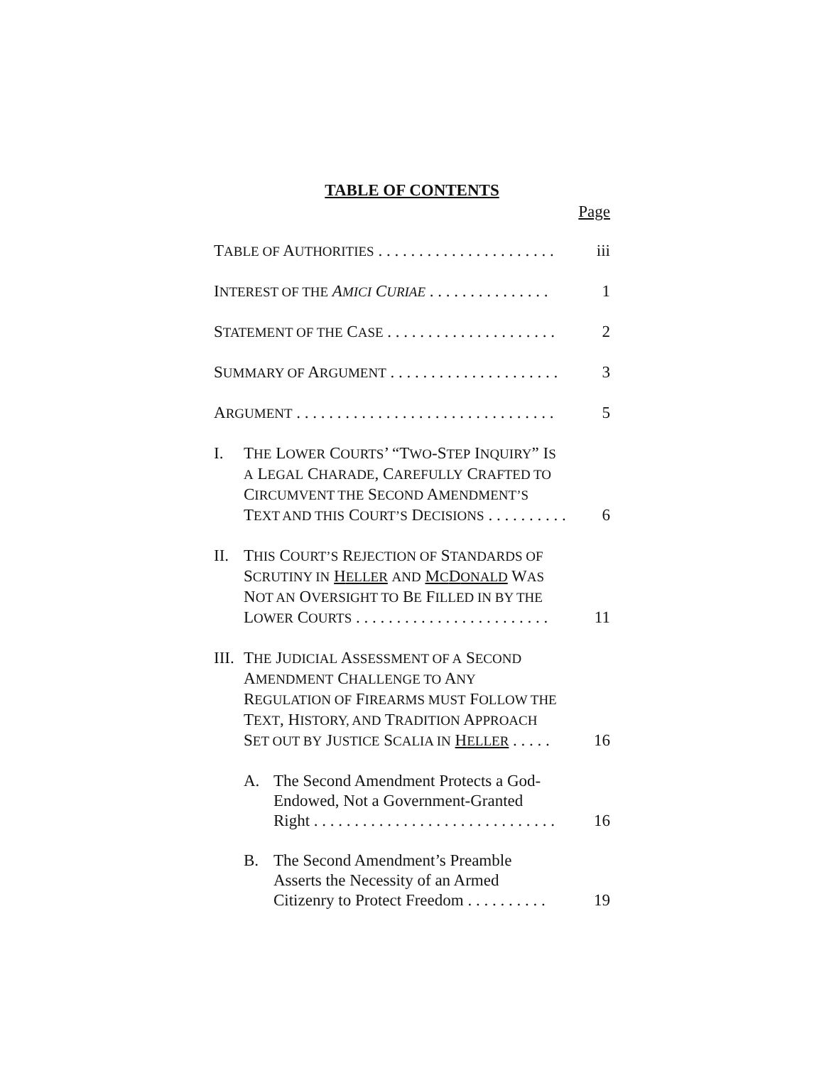TABLE OF CONTENTS
Page
TABLE OF AUTHORITIES . . . . . . . . . . . . . . . . . . . . . . iii
INTEREST OF THE AMICI CURIAE . . . . . . . . . . . . . . . 1
STATEMENT OF THE CASE . . . . . . . . . . . . . . . . . . . . . 2
SUMMARY OF ARGUMENT . . . . . . . . . . . . . . . . . . . . . 3
ARGUMENT . . . . . . . . . . . . . . . . . . . . . . . . . . . . . . . . 5
I. THE LOWER COURTS’ “TWO-STEP INQUIRY” IS
A LEGAL CHARADE, CAREFULLY CRAFTED TO
CIRCUMVENT THE SECOND AMENDMENT’S
TEXT AND THIS COURT’S DECISIONS . . . . . . . . . . 6
II. THIS COURT’S REJECTION OF STANDARDS OF
SCRUTINY IN HELLER AND MCDONALD WAS
NOT AN OVERSIGHT TO BE FILLED IN BY THE
LOWER COURTS . . . . . . . . . . . . . . . . . . . . . . . . 11
III.
THE JUDICIAL ASSESSMENT OF A SECOND
AMENDMENT CHALLENGE TO ANY
REGULATION OF FIREARMS MUST FOLLOW THE
TEXT, HISTORY, AND TRADITION APPROACH
SET OUT BY JUSTICE SCALIA IN HELLER . . . . . 16
A. The Second Amendment Protects a God-
Endowed, Not a Government-Granted
Right . . . . . . . . . . . . . . . . . . . . . . . . . . . . . . 16
B. The Second Amendment’s Preamble
Asserts the Necessity of an Armed
Citizenry to Protect Freedom . . . . . . . . . . 19